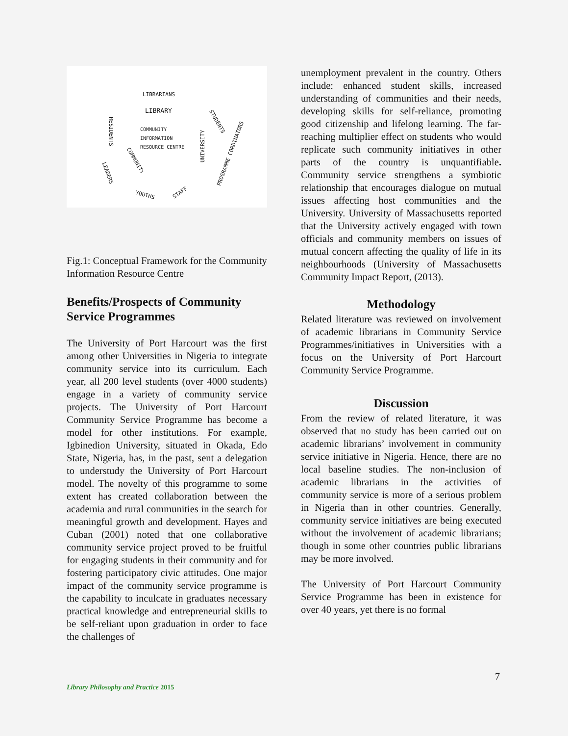LIBRARIANS
LIBRARY
STUDENTS
RESIDENTS COMMUNITY
INFORMATION
RESOURCE CENTRE
UNIVERSITY
PROGRAMME CORDINATORS
COMMUNITY
LEADERS
YOUTHS STAFF
Fig.1: Conceptual Framework for the Community Information Resource Centre
Benefits/Prospects of Community Service Programmes
The University of Port Harcourt was the first among other Universities in Nigeria to integrate community service into its curriculum. Each year, all 200 level students (over 4000 students) engage in a variety of community service projects. The University of Port Harcourt Community Service Programme has become a model for other institutions. For example, Igbinedion University, situated in Okada, Edo State, Nigeria, has, in the past, sent a delegation to understudy the University of Port Harcourt model. The novelty of this programme to some extent has created collaboration between the academia and rural communities in the search for meaningful growth and development. Hayes and Cuban (2001) noted that one collaborative community service project proved to be fruitful for engaging students in their community and for fostering participatory civic attitudes. One major impact of the community service programme is the capability to inculcate in graduates necessary practical knowledge and entrepreneurial skills to be self-reliant upon graduation in order to face the challenges of
unemployment prevalent in the country. Others include: enhanced student skills, increased understanding of communities and their needs, developing skills for self-reliance, promoting good citizenship and lifelong learning. The far-reaching multiplier effect on students who would replicate such community initiatives in other parts of the country is unquantifiable. Community service strengthens a symbiotic relationship that encourages dialogue on mutual issues affecting host communities and the University. University of Massachusetts reported that the University actively engaged with town officials and community members on issues of mutual concern affecting the quality of life in its neighbourhoods (University of Massachusetts Community Impact Report, (2013).
Methodology
Related literature was reviewed on involvement of academic librarians in Community Service Programmes/initiatives in Universities with a focus on the University of Port Harcourt Community Service Programme.
Discussion
From the review of related literature, it was observed that no study has been carried out on academic librarians’ involvement in community service initiative in Nigeria. Hence, there are no local baseline studies. The non-inclusion of academic librarians in the activities of community service is more of a serious problem in Nigeria than in other countries. Generally, community service initiatives are being executed without the involvement of academic librarians; though in some other countries public librarians may be more involved.
The University of Port Harcourt Community Service Programme has been in existence for over 40 years, yet there is no formal
7
Library Philosophy and Practice 2015